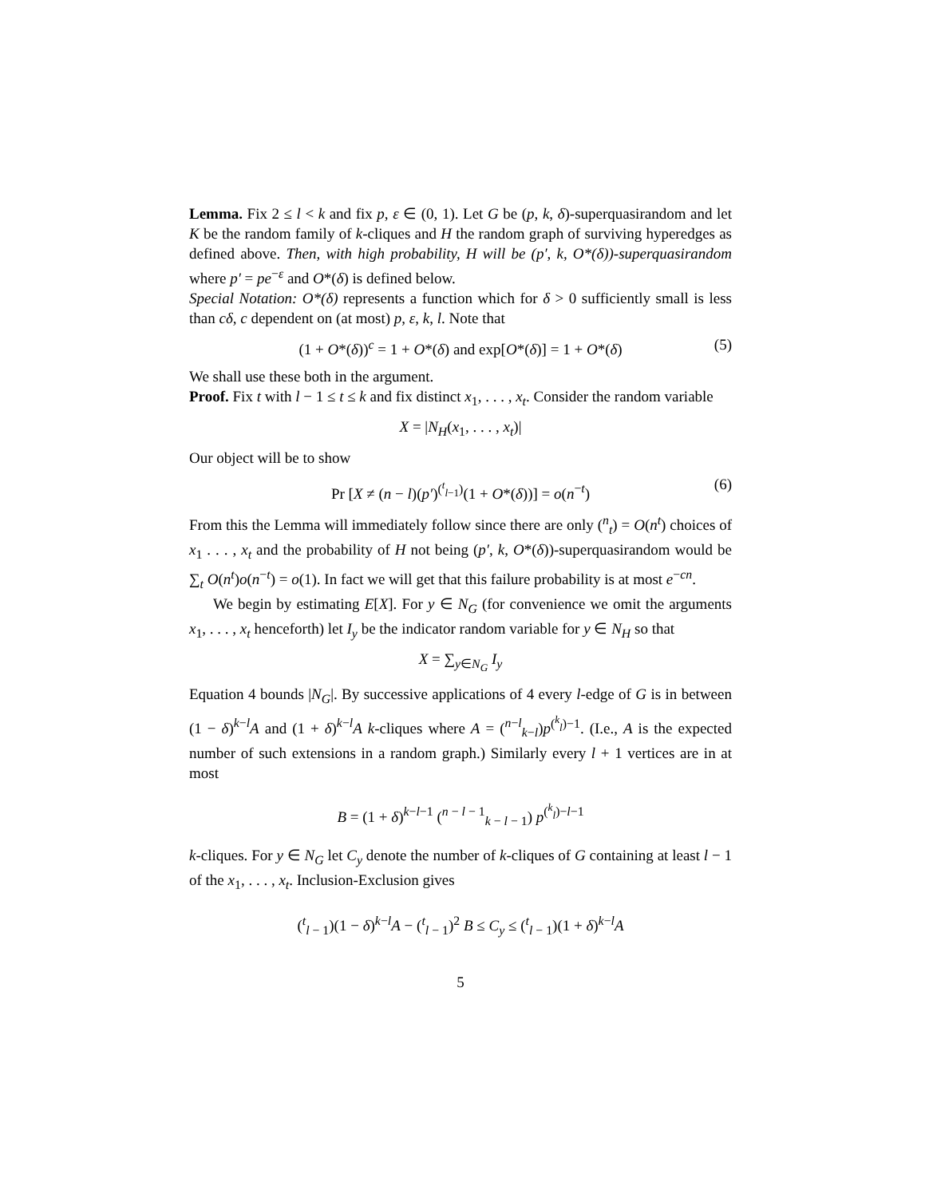Lemma. Fix 2 ≤ l < k and fix p, ε ∈ (0, 1). Let G be (p, k, δ)-superquasirandom and let K be the random family of k-cliques and H the random graph of surviving hyperedges as defined above. Then, with high probability, H will be (p′, k, O*(δ))-superquasirandom where p′ = pe<sup>−ε</sup> and O*(δ) is defined below.
Special Notation: O*(δ) represents a function which for δ > 0 sufficiently small is less than cδ, c dependent on (at most) p, ε, k, l. Note that
(1 + O*(δ))<sup>c</sup> = 1 + O*(δ) and exp[O*(δ)] = 1 + O*(δ) (5)
We shall use these both in the argument.
Proof. Fix t with l − 1 ≤ t ≤ k and fix distinct x<sub>1</sub>, . . . , x<sub>t</sub>. Consider the random variable
X = |N<sub>H</sub>(x<sub>1</sub>, . . . , x<sub>t</sub>)|
Our object will be to show
Pr [X ≠ (n − l)(p′)<sup>(<sup>t</sup><sub>l−1</sub>)</sup>(1 + O*(δ))] = o(n<sup>−t</sup>) (6)
From this the Lemma will immediately follow since there are only (<sup>n</sup><sub>t</sub>) = O(n<sup>t</sup>) choices of x<sub>1</sub> . . . , x<sub>t</sub> and the probability of H not being (p′, k, O*(δ))-superquasirandom would be ∑<sub>t</sub> O(n<sup>t</sup>)o(n<sup>−t</sup>) = o(1). In fact we will get that this failure probability is at most e<sup>−cn</sup>.
We begin by estimating E[X]. For y ∈ N<sub>G</sub> (for convenience we omit the arguments x<sub>1</sub>, . . . , x<sub>t</sub> henceforth) let I<sub>y</sub> be the indicator random variable for y ∈ N<sub>H</sub> so that
X = ∑<sub>y∈N<sub>G</sub></sub> I<sub>y</sub>
Equation 4 bounds |N<sub>G</sub>|. By successive applications of 4 every l-edge of G is in between (1 − δ)<sup>k−l</sup>A and (1 + δ)<sup>k−l</sup>A k-cliques where A = (<sup>n−l</sup><sub>k−l</sub>)p<sup>(<sup>k</sup><sub>l</sub>)−1</sup>. (I.e., A is the expected number of such extensions in a random graph.) Similarly every l + 1 vertices are in at most
B = (1 + δ)<sup>k−l−1</sup> (<sup>n − l − 1</sup><sub>k − l − 1</sub>) p<sup>(<sup>k</sup><sub>l</sub>)−l−1</sup>
k-cliques. For y ∈ N<sub>G</sub> let C<sub>y</sub> denote the number of k-cliques of G containing at least l − 1 of the x<sub>1</sub>, . . . , x<sub>t</sub>. Inclusion-Exclusion gives
(<sup>t</sup><sub>l − 1</sub>)(1 − δ)<sup>k−l</sup>A − (<sup>t</sup><sub>l − 1</sub>)<sup>2</sup> B ≤ C<sub>y</sub> ≤ (<sup>t</sup><sub>l − 1</sub>)(1 + δ)<sup>k−l</sup>A
5